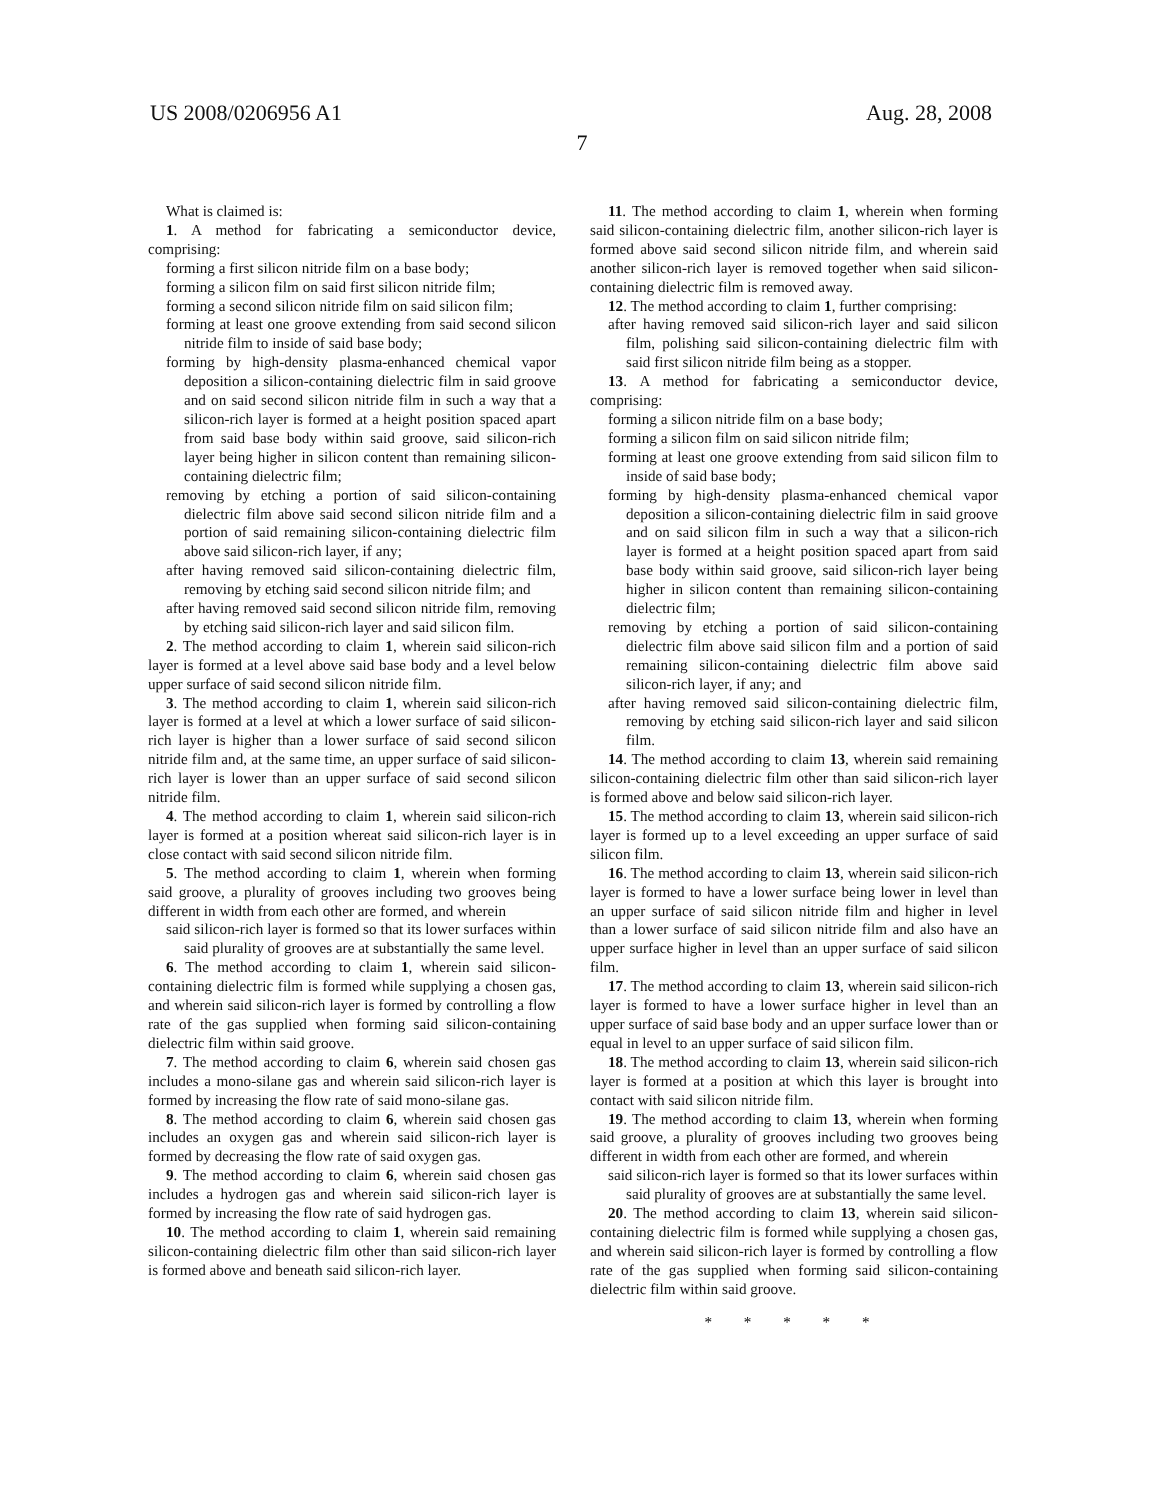US 2008/0206956 A1 Aug. 28, 2008
7
What is claimed is:
1. A method for fabricating a semiconductor device, comprising:
forming a first silicon nitride film on a base body;
forming a silicon film on said first silicon nitride film;
forming a second silicon nitride film on said silicon film;
forming at least one groove extending from said second silicon nitride film to inside of said base body;
forming by high-density plasma-enhanced chemical vapor deposition a silicon-containing dielectric film in said groove and on said second silicon nitride film in such a way that a silicon-rich layer is formed at a height position spaced apart from said base body within said groove, said silicon-rich layer being higher in silicon content than remaining silicon-containing dielectric film;
removing by etching a portion of said silicon-containing dielectric film above said second silicon nitride film and a portion of said remaining silicon-containing dielectric film above said silicon-rich layer, if any;
after having removed said silicon-containing dielectric film, removing by etching said second silicon nitride film; and
after having removed said second silicon nitride film, removing by etching said silicon-rich layer and said silicon film.
2. The method according to claim 1, wherein said silicon-rich layer is formed at a level above said base body and a level below upper surface of said second silicon nitride film.
3. The method according to claim 1, wherein said silicon-rich layer is formed at a level at which a lower surface of said silicon-rich layer is higher than a lower surface of said second silicon nitride film and, at the same time, an upper surface of said silicon-rich layer is lower than an upper surface of said second silicon nitride film.
4. The method according to claim 1, wherein said silicon-rich layer is formed at a position whereat said silicon-rich layer is in close contact with said second silicon nitride film.
5. The method according to claim 1, wherein when forming said groove, a plurality of grooves including two grooves being different in width from each other are formed, and wherein
said silicon-rich layer is formed so that its lower surfaces within said plurality of grooves are at substantially the same level.
6. The method according to claim 1, wherein said silicon-containing dielectric film is formed while supplying a chosen gas, and wherein said silicon-rich layer is formed by controlling a flow rate of the gas supplied when forming said silicon-containing dielectric film within said groove.
7. The method according to claim 6, wherein said chosen gas includes a mono-silane gas and wherein said silicon-rich layer is formed by increasing the flow rate of said mono-silane gas.
8. The method according to claim 6, wherein said chosen gas includes an oxygen gas and wherein said silicon-rich layer is formed by decreasing the flow rate of said oxygen gas.
9. The method according to claim 6, wherein said chosen gas includes a hydrogen gas and wherein said silicon-rich layer is formed by increasing the flow rate of said hydrogen gas.
10. The method according to claim 1, wherein said remaining silicon-containing dielectric film other than said silicon-rich layer is formed above and beneath said silicon-rich layer.
11. The method according to claim 1, wherein when forming said silicon-containing dielectric film, another silicon-rich layer is formed above said second silicon nitride film, and wherein said another silicon-rich layer is removed together when said silicon-containing dielectric film is removed away.
12. The method according to claim 1, further comprising:
after having removed said silicon-rich layer and said silicon film, polishing said silicon-containing dielectric film with said first silicon nitride film being as a stopper.
13. A method for fabricating a semiconductor device, comprising:
forming a silicon nitride film on a base body;
forming a silicon film on said silicon nitride film;
forming at least one groove extending from said silicon film to inside of said base body;
forming by high-density plasma-enhanced chemical vapor deposition a silicon-containing dielectric film in said groove and on said silicon film in such a way that a silicon-rich layer is formed at a height position spaced apart from said base body within said groove, said silicon-rich layer being higher in silicon content than remaining silicon-containing dielectric film;
removing by etching a portion of said silicon-containing dielectric film above said silicon film and a portion of said remaining silicon-containing dielectric film above said silicon-rich layer, if any; and
after having removed said silicon-containing dielectric film, removing by etching said silicon-rich layer and said silicon film.
14. The method according to claim 13, wherein said remaining silicon-containing dielectric film other than said silicon-rich layer is formed above and below said silicon-rich layer.
15. The method according to claim 13, wherein said silicon-rich layer is formed up to a level exceeding an upper surface of said silicon film.
16. The method according to claim 13, wherein said silicon-rich layer is formed to have a lower surface being lower in level than an upper surface of said silicon nitride film and higher in level than a lower surface of said silicon nitride film and also have an upper surface higher in level than an upper surface of said silicon film.
17. The method according to claim 13, wherein said silicon-rich layer is formed to have a lower surface higher in level than an upper surface of said base body and an upper surface lower than or equal in level to an upper surface of said silicon film.
18. The method according to claim 13, wherein said silicon-rich layer is formed at a position at which this layer is brought into contact with said silicon nitride film.
19. The method according to claim 13, wherein when forming said groove, a plurality of grooves including two grooves being different in width from each other are formed, and wherein
said silicon-rich layer is formed so that its lower surfaces within said plurality of grooves are at substantially the same level.
20. The method according to claim 13, wherein said silicon-containing dielectric film is formed while supplying a chosen gas, and wherein said silicon-rich layer is formed by controlling a flow rate of the gas supplied when forming said silicon-containing dielectric film within said groove.
* * * * *